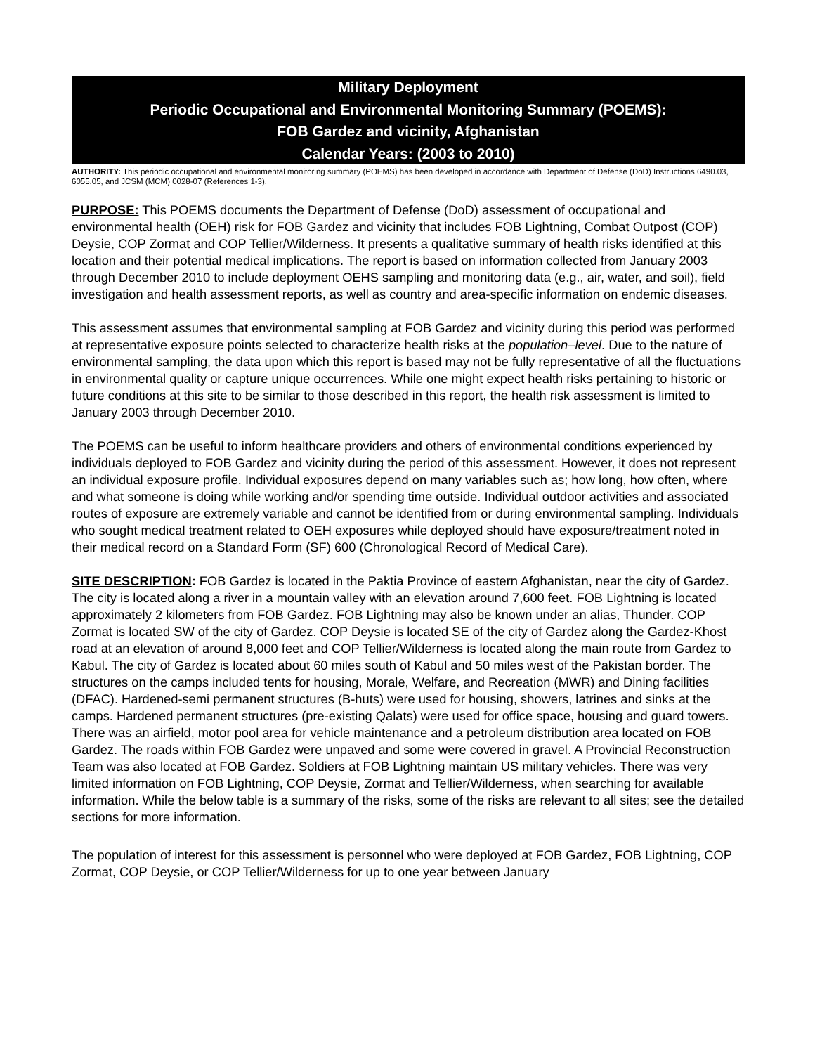Military Deployment
Periodic Occupational and Environmental Monitoring Summary (POEMS):
FOB Gardez and vicinity, Afghanistan
Calendar Years: (2003 to 2010)
AUTHORITY: This periodic occupational and environmental monitoring summary (POEMS) has been developed in accordance with Department of Defense (DoD) Instructions 6490.03, 6055.05, and JCSM (MCM) 0028-07 (References 1-3).
PURPOSE: This POEMS documents the Department of Defense (DoD) assessment of occupational and environmental health (OEH) risk for FOB Gardez and vicinity that includes FOB Lightning, Combat Outpost (COP) Deysie, COP Zormat and COP Tellier/Wilderness. It presents a qualitative summary of health risks identified at this location and their potential medical implications. The report is based on information collected from January 2003 through December 2010 to include deployment OEHS sampling and monitoring data (e.g., air, water, and soil), field investigation and health assessment reports, as well as country and area-specific information on endemic diseases.
This assessment assumes that environmental sampling at FOB Gardez and vicinity during this period was performed at representative exposure points selected to characterize health risks at the population–level. Due to the nature of environmental sampling, the data upon which this report is based may not be fully representative of all the fluctuations in environmental quality or capture unique occurrences. While one might expect health risks pertaining to historic or future conditions at this site to be similar to those described in this report, the health risk assessment is limited to January 2003 through December 2010.
The POEMS can be useful to inform healthcare providers and others of environmental conditions experienced by individuals deployed to FOB Gardez and vicinity during the period of this assessment. However, it does not represent an individual exposure profile. Individual exposures depend on many variables such as; how long, how often, where and what someone is doing while working and/or spending time outside. Individual outdoor activities and associated routes of exposure are extremely variable and cannot be identified from or during environmental sampling. Individuals who sought medical treatment related to OEH exposures while deployed should have exposure/treatment noted in their medical record on a Standard Form (SF) 600 (Chronological Record of Medical Care).
SITE DESCRIPTION: FOB Gardez is located in the Paktia Province of eastern Afghanistan, near the city of Gardez. The city is located along a river in a mountain valley with an elevation around 7,600 feet. FOB Lightning is located approximately 2 kilometers from FOB Gardez. FOB Lightning may also be known under an alias, Thunder. COP Zormat is located SW of the city of Gardez. COP Deysie is located SE of the city of Gardez along the Gardez-Khost road at an elevation of around 8,000 feet and COP Tellier/Wilderness is located along the main route from Gardez to Kabul. The city of Gardez is located about 60 miles south of Kabul and 50 miles west of the Pakistan border. The structures on the camps included tents for housing, Morale, Welfare, and Recreation (MWR) and Dining facilities (DFAC). Hardened-semi permanent structures (B-huts) were used for housing, showers, latrines and sinks at the camps. Hardened permanent structures (pre-existing Qalats) were used for office space, housing and guard towers. There was an airfield, motor pool area for vehicle maintenance and a petroleum distribution area located on FOB Gardez. The roads within FOB Gardez were unpaved and some were covered in gravel. A Provincial Reconstruction Team was also located at FOB Gardez. Soldiers at FOB Lightning maintain US military vehicles. There was very limited information on FOB Lightning, COP Deysie, Zormat and Tellier/Wilderness, when searching for available information. While the below table is a summary of the risks, some of the risks are relevant to all sites; see the detailed sections for more information.
The population of interest for this assessment is personnel who were deployed at FOB Gardez, FOB Lightning, COP Zormat, COP Deysie, or COP Tellier/Wilderness for up to one year between January